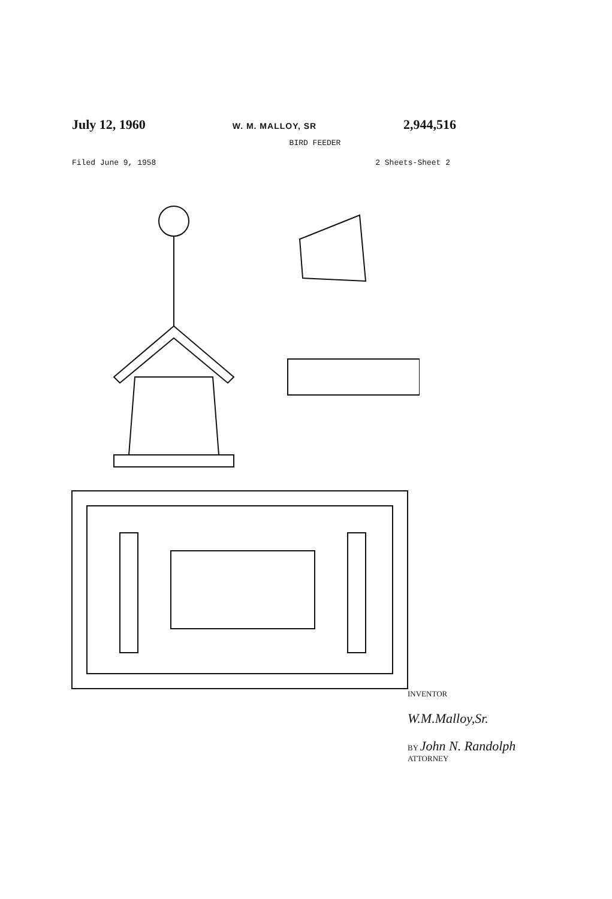July 12, 1960 W. M. MALLOY, SR 2,944,516
BIRD FEEDER
Filed June 9, 1958 2 Sheets-Sheet 2
INVENTOR
W.M.Malloy,Sr.
BY John N. Randolph
ATTORNEY